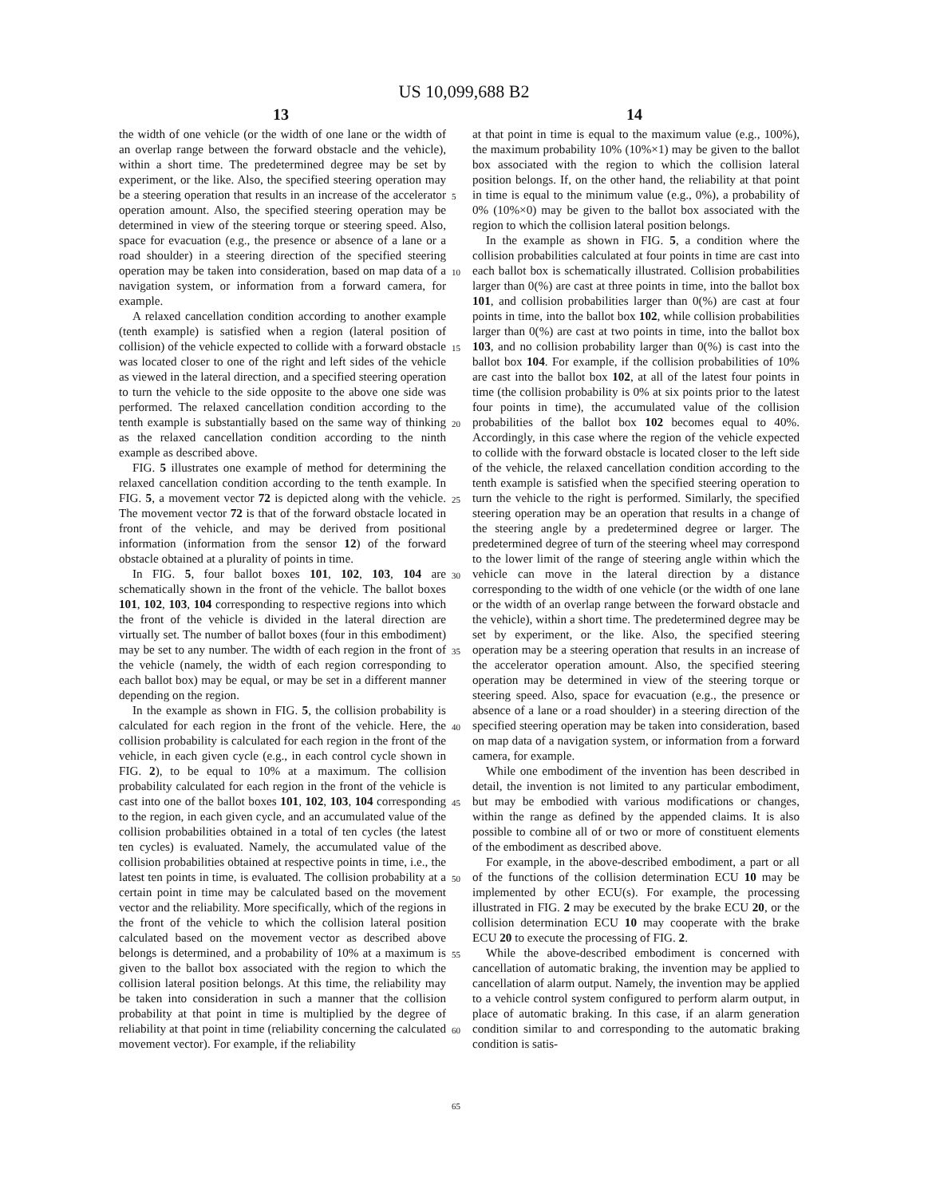US 10,099,688 B2
13 14
the width of one vehicle (or the width of one lane or the width of an overlap range between the forward obstacle and the vehicle), within a short time. The predetermined degree may be set by experiment, or the like. Also, the specified steering operation may be a steering operation that results in an increase of the accelerator operation amount. Also, the specified steering operation may be determined in view of the steering torque or steering speed. Also, space for evacuation (e.g., the presence or absence of a lane or a road shoulder) in a steering direction of the specified steering operation may be taken into consideration, based on map data of a navigation system, or information from a forward camera, for example.
A relaxed cancellation condition according to another example (tenth example) is satisfied when a region (lateral position of collision) of the vehicle expected to collide with a forward obstacle was located closer to one of the right and left sides of the vehicle as viewed in the lateral direction, and a specified steering operation to turn the vehicle to the side opposite to the above one side was performed. The relaxed cancellation condition according to the tenth example is substantially based on the same way of thinking as the relaxed cancellation condition according to the ninth example as described above.
FIG. 5 illustrates one example of method for determining the relaxed cancellation condition according to the tenth example. In FIG. 5, a movement vector 72 is depicted along with the vehicle. The movement vector 72 is that of the forward obstacle located in front of the vehicle, and may be derived from positional information (information from the sensor 12) of the forward obstacle obtained at a plurality of points in time.
In FIG. 5, four ballot boxes 101, 102, 103, 104 are schematically shown in the front of the vehicle. The ballot boxes 101, 102, 103, 104 corresponding to respective regions into which the front of the vehicle is divided in the lateral direction are virtually set. The number of ballot boxes (four in this embodiment) may be set to any number. The width of each region in the front of the vehicle (namely, the width of each region corresponding to each ballot box) may be equal, or may be set in a different manner depending on the region.
In the example as shown in FIG. 5, the collision probability is calculated for each region in the front of the vehicle. Here, the collision probability is calculated for each region in the front of the vehicle, in each given cycle (e.g., in each control cycle shown in FIG. 2), to be equal to 10% at a maximum. The collision probability calculated for each region in the front of the vehicle is cast into one of the ballot boxes 101, 102, 103, 104 corresponding to the region, in each given cycle, and an accumulated value of the collision probabilities obtained in a total of ten cycles (the latest ten cycles) is evaluated. Namely, the accumulated value of the collision probabilities obtained at respective points in time, i.e., the latest ten points in time, is evaluated. The collision probability at a certain point in time may be calculated based on the movement vector and the reliability. More specifically, which of the regions in the front of the vehicle to which the collision lateral position calculated based on the movement vector as described above belongs is determined, and a probability of 10% at a maximum is given to the ballot box associated with the region to which the collision lateral position belongs. At this time, the reliability may be taken into consideration in such a manner that the collision probability at that point in time is multiplied by the degree of reliability at that point in time (reliability concerning the calculated movement vector). For example, if the reliability
5
10
15
20
25
30
35
40
45
50
55
60
65
at that point in time is equal to the maximum value (e.g., 100%), the maximum probability 10% (10%×1) may be given to the ballot box associated with the region to which the collision lateral position belongs. If, on the other hand, the reliability at that point in time is equal to the minimum value (e.g., 0%), a probability of 0% (10%×0) may be given to the ballot box associated with the region to which the collision lateral position belongs.
In the example as shown in FIG. 5, a condition where the collision probabilities calculated at four points in time are cast into each ballot box is schematically illustrated. Collision probabilities larger than 0(%) are cast at three points in time, into the ballot box 101, and collision probabilities larger than 0(%) are cast at four points in time, into the ballot box 102, while collision probabilities larger than 0(%) are cast at two points in time, into the ballot box 103, and no collision probability larger than 0(%) is cast into the ballot box 104. For example, if the collision probabilities of 10% are cast into the ballot box 102, at all of the latest four points in time (the collision probability is 0% at six points prior to the latest four points in time), the accumulated value of the collision probabilities of the ballot box 102 becomes equal to 40%. Accordingly, in this case where the region of the vehicle expected to collide with the forward obstacle is located closer to the left side of the vehicle, the relaxed cancellation condition according to the tenth example is satisfied when the specified steering operation to turn the vehicle to the right is performed. Similarly, the specified steering operation may be an operation that results in a change of the steering angle by a predetermined degree or larger. The predetermined degree of turn of the steering wheel may correspond to the lower limit of the range of steering angle within which the vehicle can move in the lateral direction by a distance corresponding to the width of one vehicle (or the width of one lane or the width of an overlap range between the forward obstacle and the vehicle), within a short time. The predetermined degree may be set by experiment, or the like. Also, the specified steering operation may be a steering operation that results in an increase of the accelerator operation amount. Also, the specified steering operation may be determined in view of the steering torque or steering speed. Also, space for evacuation (e.g., the presence or absence of a lane or a road shoulder) in a steering direction of the specified steering operation may be taken into consideration, based on map data of a navigation system, or information from a forward camera, for example.
While one embodiment of the invention has been described in detail, the invention is not limited to any particular embodiment, but may be embodied with various modifications or changes, within the range as defined by the appended claims. It is also possible to combine all of or two or more of constituent elements of the embodiment as described above.
For example, in the above-described embodiment, a part or all of the functions of the collision determination ECU 10 may be implemented by other ECU(s). For example, the processing illustrated in FIG. 2 may be executed by the brake ECU 20, or the collision determination ECU 10 may cooperate with the brake ECU 20 to execute the processing of FIG. 2.
While the above-described embodiment is concerned with cancellation of automatic braking, the invention may be applied to cancellation of alarm output. Namely, the invention may be applied to a vehicle control system configured to perform alarm output, in place of automatic braking. In this case, if an alarm generation condition similar to and corresponding to the automatic braking condition is satis-